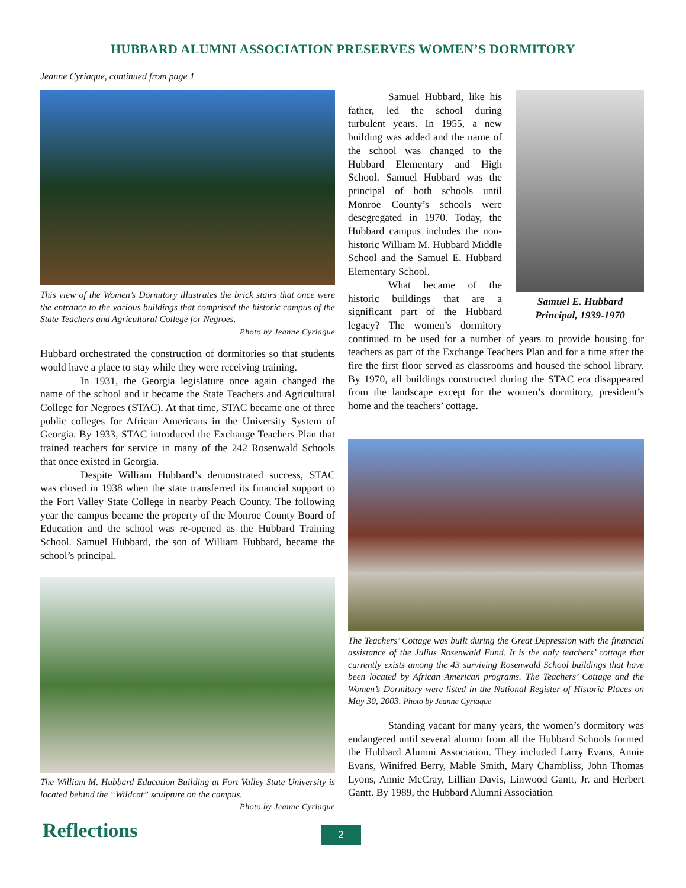HUBBARD ALUMNI ASSOCIATION PRESERVES WOMEN’S DORMITORY
Jeanne Cyriaque, continued from page 1
This view of the Women’s Dormitory illustrates the brick stairs that once were the entrance to the various buildings that comprised the historic campus of the State Teachers and Agricultural College for Negroes.
Photo by Jeanne Cyriaque
Hubbard orchestrated the construction of dormitories so that students would have a place to stay while they were receiving training.
In 1931, the Georgia legislature once again changed the name of the school and it became the State Teachers and Agricultural College for Negroes (STAC). At that time, STAC became one of three public colleges for African Americans in the University System of Georgia. By 1933, STAC introduced the Exchange Teachers Plan that trained teachers for service in many of the 242 Rosenwald Schools that once existed in Georgia.
Despite William Hubbard’s demonstrated success, STAC was closed in 1938 when the state transferred its financial support to the Fort Valley State College in nearby Peach County. The following year the campus became the property of the Monroe County Board of Education and the school was re-opened as the Hubbard Training School. Samuel Hubbard, the son of William Hubbard, became the school’s principal.
The William M. Hubbard Education Building at Fort Valley State University is located behind the “Wildcat” sculpture on the campus.
Photo by Jeanne Cyriaque
Samuel E. Hubbard
Principal, 1939-1970
Samuel Hubbard, like his father, led the school during turbulent years. In 1955, a new building was added and the name of the school was changed to the Hubbard Elementary and High School. Samuel Hubbard was the principal of both schools until Monroe County’s schools were desegregated in 1970. Today, the Hubbard campus includes the non-historic William M. Hubbard Middle School and the Samuel E. Hubbard Elementary School.
What became of the historic buildings that are a significant part of the Hubbard legacy? The women’s dormitory continued to be used for a number of years to provide housing for teachers as part of the Exchange Teachers Plan and for a time after the fire the first floor served as classrooms and housed the school library. By 1970, all buildings constructed during the STAC era disappeared from the landscape except for the women’s dormitory, president’s home and the teachers’ cottage.
The Teachers’ Cottage was built during the Great Depression with the financial assistance of the Julius Rosenwald Fund. It is the only teachers’ cottage that currently exists among the 43 surviving Rosenwald School buildings that have been located by African American programs. The Teachers’ Cottage and the Women’s Dormitory were listed in the National Register of Historic Places on May 30, 2003. Photo by Jeanne Cyriaque
Standing vacant for many years, the women’s dormitory was endangered until several alumni from all the Hubbard Schools formed the Hubbard Alumni Association. They included Larry Evans, Annie Evans, Winifred Berry, Mable Smith, Mary Chambliss, John Thomas Lyons, Annie McCray, Lillian Davis, Linwood Gantt, Jr. and Herbert Gantt. By 1989, the Hubbard Alumni Association
Reflections 2